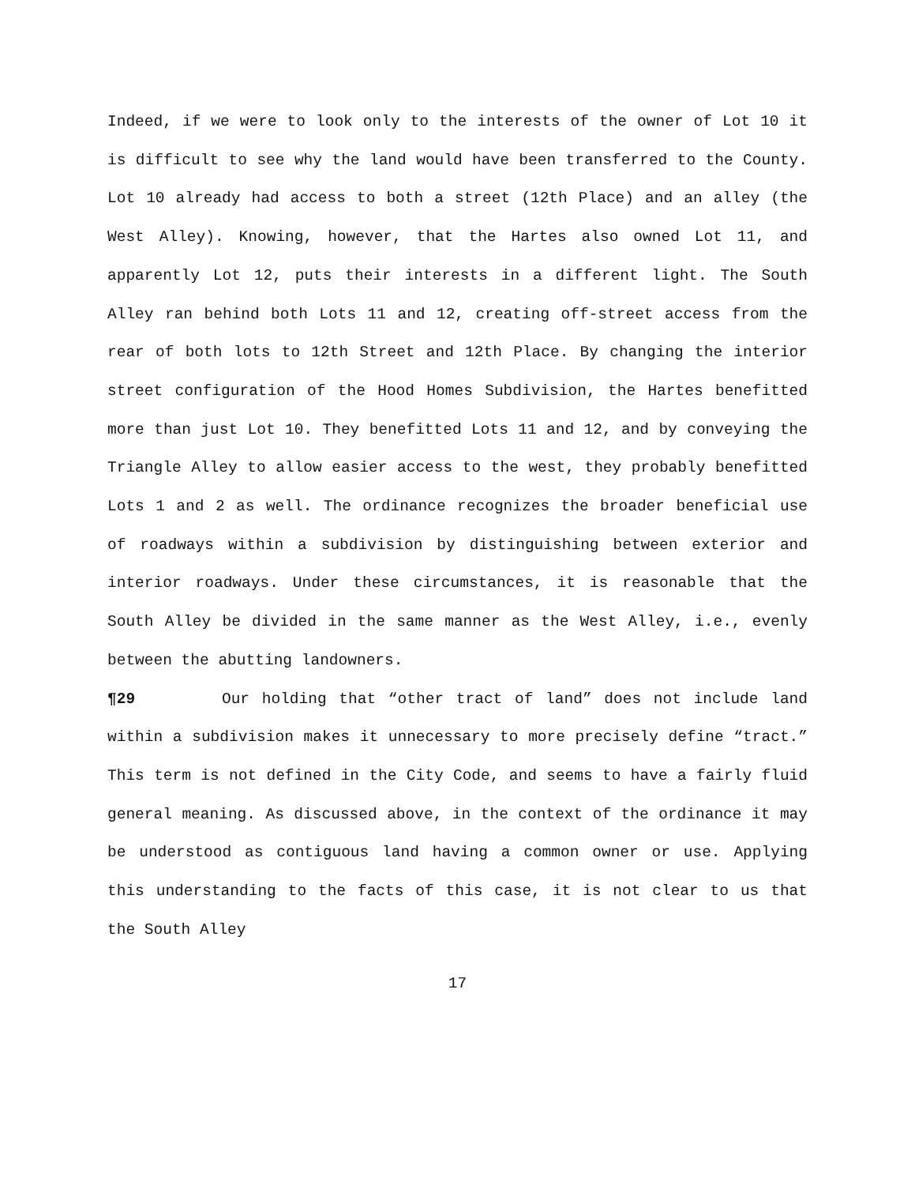Indeed, if we were to look only to the interests of the owner of Lot 10 it is difficult to see why the land would have been transferred to the County. Lot 10 already had access to both a street (12th Place) and an alley (the West Alley). Knowing, however, that the Hartes also owned Lot 11, and apparently Lot 12, puts their interests in a different light. The South Alley ran behind both Lots 11 and 12, creating off-street access from the rear of both lots to 12th Street and 12th Place. By changing the interior street configuration of the Hood Homes Subdivision, the Hartes benefitted more than just Lot 10. They benefitted Lots 11 and 12, and by conveying the Triangle Alley to allow easier access to the west, they probably benefitted Lots 1 and 2 as well. The ordinance recognizes the broader beneficial use of roadways within a subdivision by distinguishing between exterior and interior roadways. Under these circumstances, it is reasonable that the South Alley be divided in the same manner as the West Alley, i.e., evenly between the abutting landowners.
¶29 Our holding that “other tract of land” does not include land within a subdivision makes it unnecessary to more precisely define “tract.” This term is not defined in the City Code, and seems to have a fairly fluid general meaning. As discussed above, in the context of the ordinance it may be understood as contiguous land having a common owner or use. Applying this understanding to the facts of this case, it is not clear to us that the South Alley
17